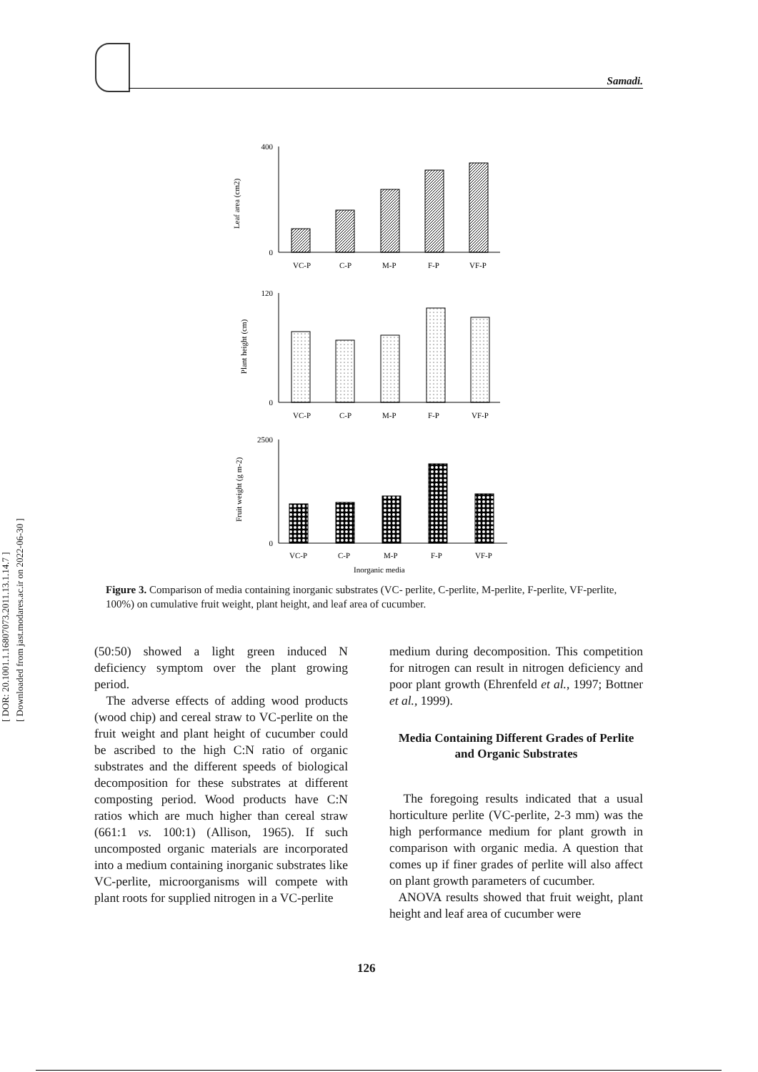[ DOR: 20.1001.1.16807073.2011.13.1.14.7 ]
[ Downloaded from jast.modares.ac.ir on 2022-06-30 ]
Samadi.
Leaf area (cm2)
400
0
VC-P
C-P
M-P
F-P
VF-P
Plant height (cm)
120
0
VC-P
C-P
M-P
F-P
VF-P
Fruit weight (g m-2)
2500
0
VC-P
C-P
M-P
F-P
VF-P
Inorganic media
Figure 3. Comparison of media containing inorganic substrates (VC- perlite, C-perlite, M-perlite, F-perlite, VF-perlite, 100%) on cumulative fruit weight, plant height, and leaf area of cucumber.
(50:50) showed a light green induced N deficiency symptom over the plant growing period.
The adverse effects of adding wood products (wood chip) and cereal straw to VC-perlite on the fruit weight and plant height of cucumber could be ascribed to the high C:N ratio of organic substrates and the different speeds of biological decomposition for these substrates at different composting period. Wood products have C:N ratios which are much higher than cereal straw (661:1 vs. 100:1) (Allison, 1965). If such uncomposted organic materials are incorporated into a medium containing inorganic substrates like VC-perlite, microorganisms will compete with plant roots for supplied nitrogen in a VC-perlite
medium during decomposition. This competition for nitrogen can result in nitrogen deficiency and poor plant growth (Ehrenfeld et al., 1997; Bottner et al., 1999).
Media Containing Different Grades of Perlite and Organic Substrates
The foregoing results indicated that a usual horticulture perlite (VC-perlite, 2-3 mm) was the high performance medium for plant growth in comparison with organic media. A question that comes up if finer grades of perlite will also affect on plant growth parameters of cucumber.
ANOVA results showed that fruit weight, plant height and leaf area of cucumber were
126